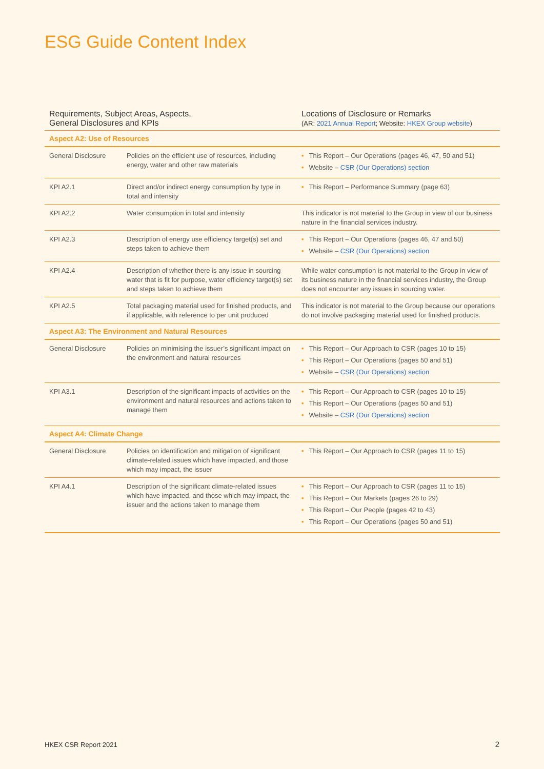ESG Guide Content Index
| Requirements, Subject Areas, Aspects, General Disclosures and KPIs | | Locations of Disclosure or Remarks (AR: 2021 Annual Report ; Website: HKEX Group website ) |
| --- | --- | --- |
| Aspect A2: Use of Resources | | |
| General Disclosure | Policies on the efficient use of resources, including energy, water and other raw materials | • This Report – Our Operations (pages 46, 47, 50 and 51) • Website – CSR (Our Operations) section |
| KPI A2.1 | Direct and/or indirect energy consumption by type in total and intensity | • This Report – Performance Summary (page 63) |
| KPI A2.2 | Water consumption in total and intensity | This indicator is not material to the Group in view of our business nature in the financial services industry. |
| KPI A2.3 | Description of energy use efficiency target(s) set and steps taken to achieve them | • This Report – Our Operations (pages 46, 47 and 50) • Website – CSR (Our Operations) section |
| KPI A2.4 | Description of whether there is any issue in sourcing water that is fit for purpose, water efficiency target(s) set and steps taken to achieve them | While water consumption is not material to the Group in view of its business nature in the financial services industry, the Group does not encounter any issues in sourcing water. |
| KPI A2.5 | Total packaging material used for finished products, and if applicable, with reference to per unit produced | This indicator is not material to the Group because our operations do not involve packaging material used for finished products. |
| Aspect A3: The Environment and Natural Resources | | |
| General Disclosure | Policies on minimising the issuer’s significant impact on the environment and natural resources | • This Report – Our Approach to CSR (pages 10 to 15) • This Report – Our Operations (pages 50 and 51) • Website – CSR (Our Operations) section |
| KPI A3.1 | Description of the significant impacts of activities on the environment and natural resources and actions taken to manage them | • This Report – Our Approach to CSR (pages 10 to 15) • This Report – Our Operations (pages 50 and 51) • Website – CSR (Our Operations) section |
| Aspect A4: Climate Change | | |
| General Disclosure | Policies on identification and mitigation of significant climate-related issues which have impacted, and those which may impact, the issuer | • This Report – Our Approach to CSR (pages 11 to 15) |
| KPI A4.1 | Description of the significant climate-related issues which have impacted, and those which may impact, the issuer and the actions taken to manage them | • This Report – Our Approach to CSR (pages 11 to 15) • This Report – Our Markets (pages 26 to 29) • This Report – Our People (pages 42 to 43) • This Report – Our Operations (pages 50 and 51) |
HKEX CSR Report 2021 2